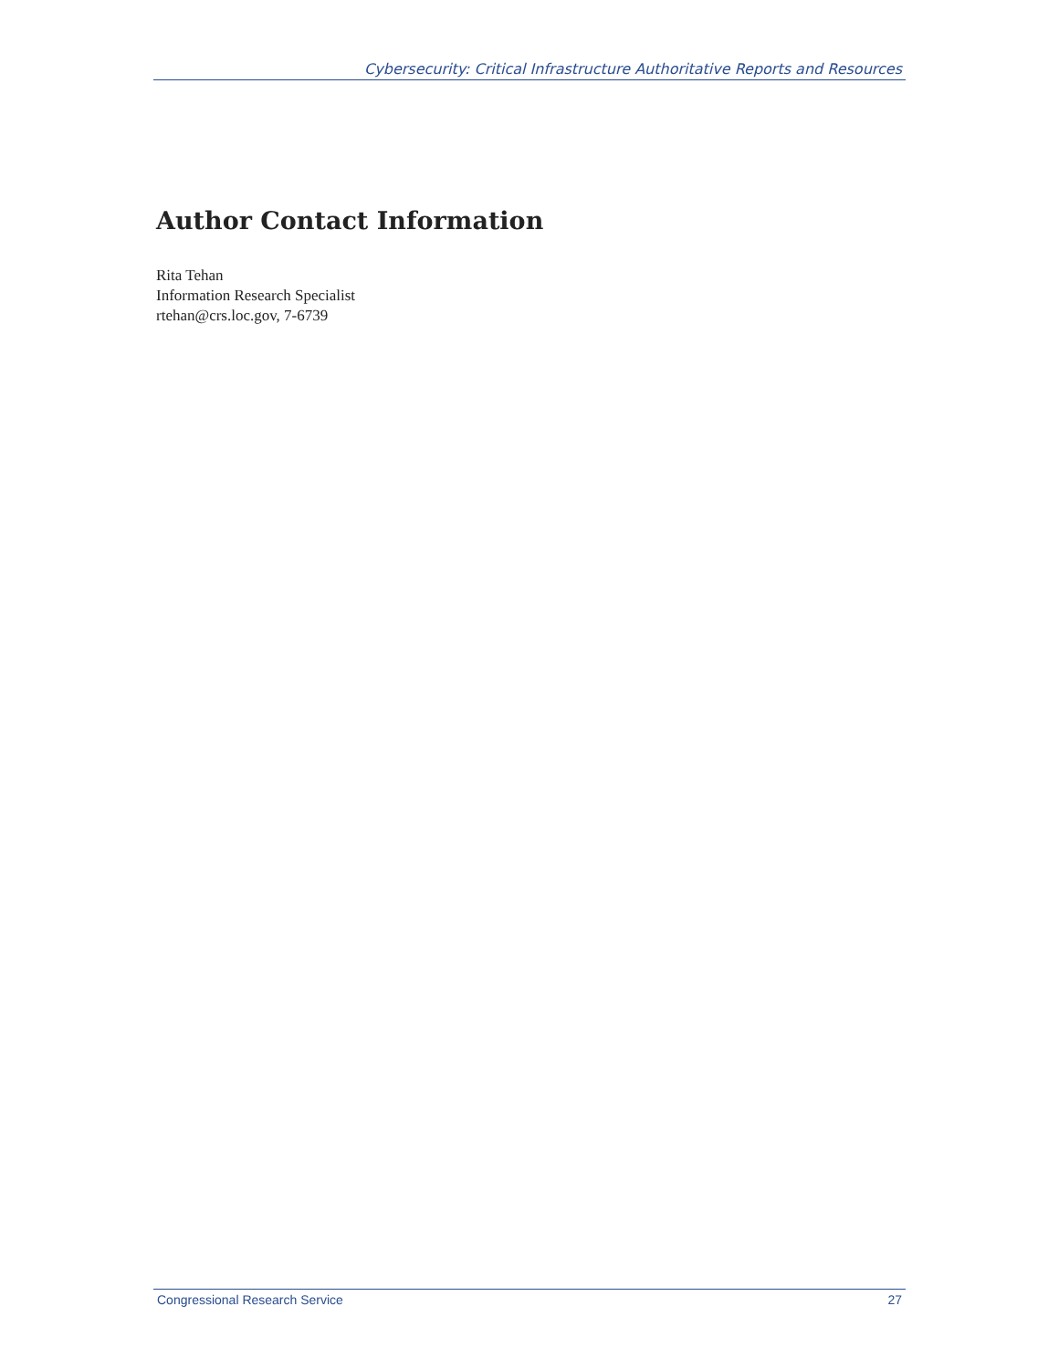Cybersecurity: Critical Infrastructure Authoritative Reports and Resources
Author Contact Information
Rita Tehan
Information Research Specialist
rtehan@crs.loc.gov, 7-6739
Congressional Research Service 27